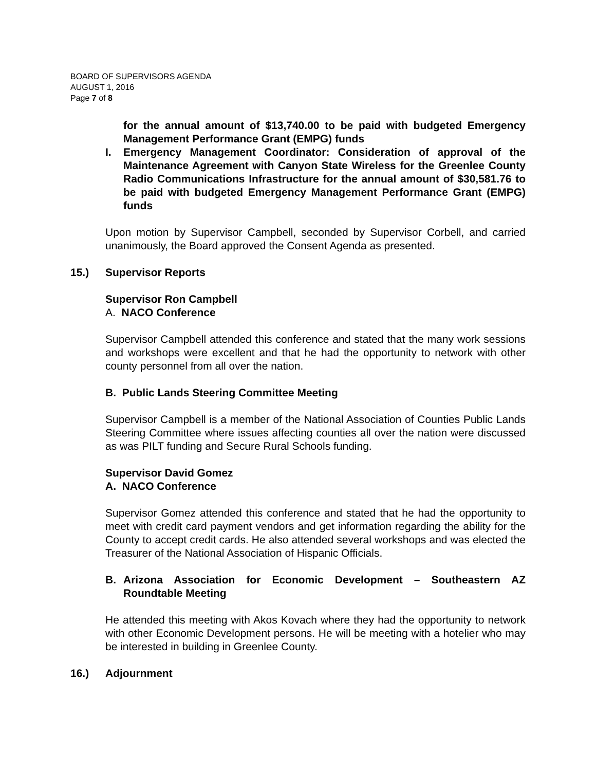BOARD OF SUPERVISORS AGENDA
AUGUST 1, 2016
Page 7 of 8
for the annual amount of $13,740.00 to be paid with budgeted Emergency Management Performance Grant (EMPG) funds
I. Emergency Management Coordinator: Consideration of approval of the Maintenance Agreement with Canyon State Wireless for the Greenlee County Radio Communications Infrastructure for the annual amount of $30,581.76 to be paid with budgeted Emergency Management Performance Grant (EMPG) funds
Upon motion by Supervisor Campbell, seconded by Supervisor Corbell, and carried unanimously, the Board approved the Consent Agenda as presented.
15.) Supervisor Reports
Supervisor Ron Campbell
A. NACO Conference
Supervisor Campbell attended this conference and stated that the many work sessions and workshops were excellent and that he had the opportunity to network with other county personnel from all over the nation.
B. Public Lands Steering Committee Meeting
Supervisor Campbell is a member of the National Association of Counties Public Lands Steering Committee where issues affecting counties all over the nation were discussed as was PILT funding and Secure Rural Schools funding.
Supervisor David Gomez
A. NACO Conference
Supervisor Gomez attended this conference and stated that he had the opportunity to meet with credit card payment vendors and get information regarding the ability for the County to accept credit cards. He also attended several workshops and was elected the Treasurer of the National Association of Hispanic Officials.
B. Arizona Association for Economic Development – Southeastern AZ Roundtable Meeting
He attended this meeting with Akos Kovach where they had the opportunity to network with other Economic Development persons. He will be meeting with a hotelier who may be interested in building in Greenlee County.
16.) Adjournment